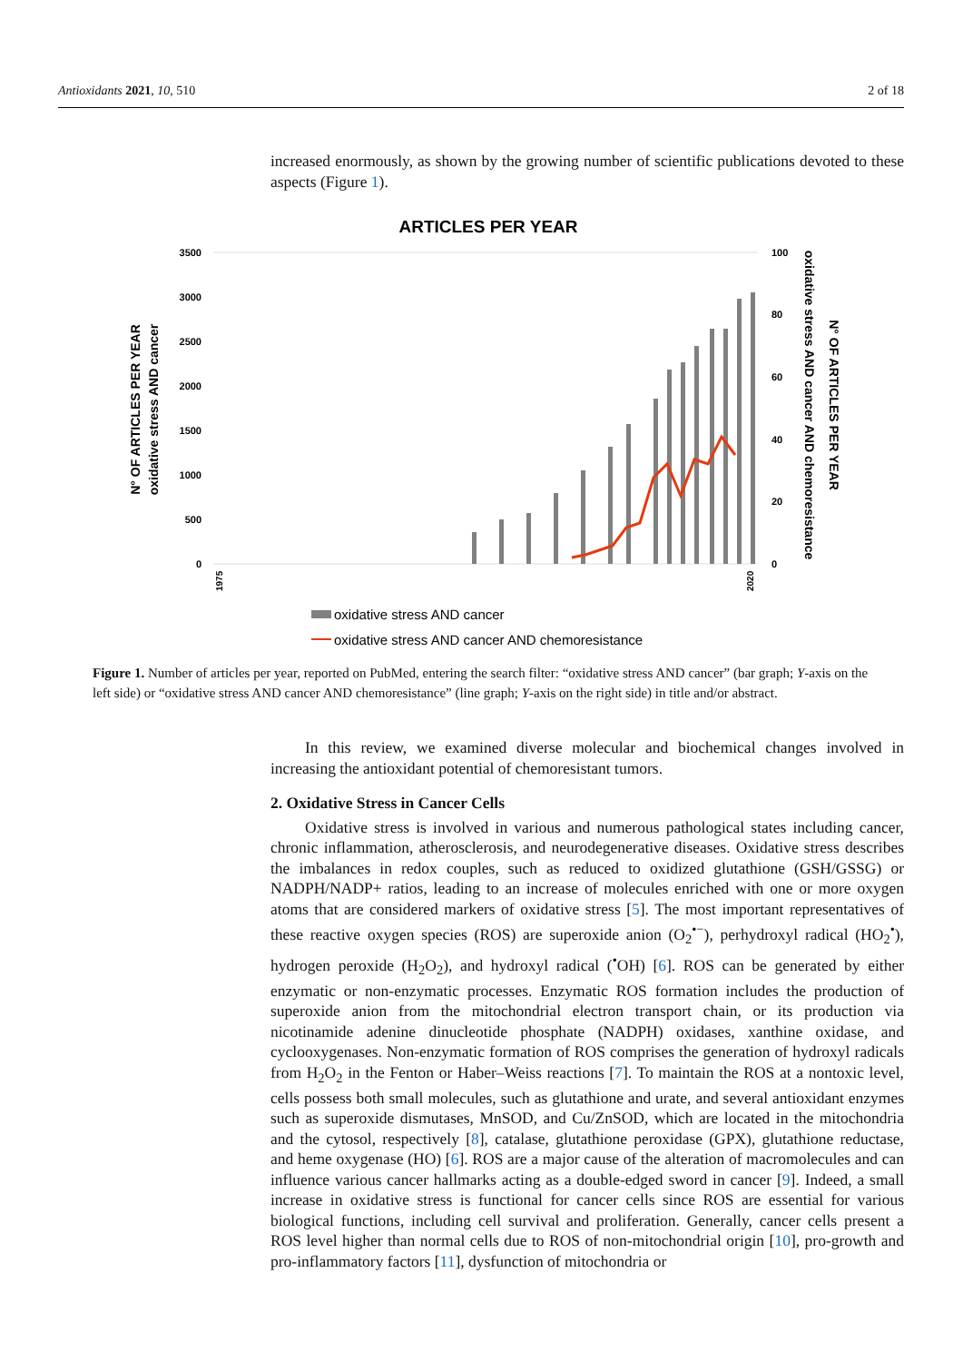Antioxidants 2021, 10, 510 2 of 18
increased enormously, as shown by the growing number of scientific publications devoted to these aspects (Figure 1).
ARTICLES PER YEAR
3500
3000
2500
2000
1500
1000
500
0
100
80
60
40
20
0
N° OF ARTICLES PER YEAR
oxidative stress AND cancer
oxidative stress AND cancer AND chemoresistance
N° OF ARTICLES PER YEAR
1975
2020
oxidative stress AND cancer
oxidative stress AND cancer AND chemoresistance
Figure 1. Number of articles per year, reported on PubMed, entering the search filter: “oxidative stress AND cancer” (bar graph; Y-axis on the left side) or “oxidative stress AND cancer AND chemoresistance” (line graph; Y-axis on the right side) in title and/or abstract.
In this review, we examined diverse molecular and biochemical changes involved in increasing the antioxidant potential of chemoresistant tumors.
2. Oxidative Stress in Cancer Cells
Oxidative stress is involved in various and numerous pathological states including cancer, chronic inflammation, atherosclerosis, and neurodegenerative diseases. Oxidative stress describes the imbalances in redox couples, such as reduced to oxidized glutathione (GSH/GSSG) or NADPH/NADP+ ratios, leading to an increase of molecules enriched with one or more oxygen atoms that are considered markers of oxidative stress [5]. The most important representatives of these reactive oxygen species (ROS) are superoxide anion (O<sub>2</sub><sup>•−</sup>), perhydroxyl radical (HO<sub>2</sub><sup>•</sup>), hydrogen peroxide (H<sub>2</sub>O<sub>2</sub>), and hydroxyl radical (<sup>•</sup>OH) [6]. ROS can be generated by either enzymatic or non-enzymatic processes. Enzymatic ROS formation includes the production of superoxide anion from the mitochondrial electron transport chain, or its production via nicotinamide adenine dinucleotide phosphate (NADPH) oxidases, xanthine oxidase, and cyclooxygenases. Non-enzymatic formation of ROS comprises the generation of hydroxyl radicals from H<sub>2</sub>O<sub>2</sub> in the Fenton or Haber–Weiss reactions [7]. To maintain the ROS at a nontoxic level, cells possess both small molecules, such as glutathione and urate, and several antioxidant enzymes such as superoxide dismutases, MnSOD, and Cu/ZnSOD, which are located in the mitochondria and the cytosol, respectively [8], catalase, glutathione peroxidase (GPX), glutathione reductase, and heme oxygenase (HO) [6]. ROS are a major cause of the alteration of macromolecules and can influence various cancer hallmarks acting as a double-edged sword in cancer [9]. Indeed, a small increase in oxidative stress is functional for cancer cells since ROS are essential for various biological functions, including cell survival and proliferation. Generally, cancer cells present a ROS level higher than normal cells due to ROS of non-mitochondrial origin [10], pro-growth and pro-inflammatory factors [11], dysfunction of mitochondria or